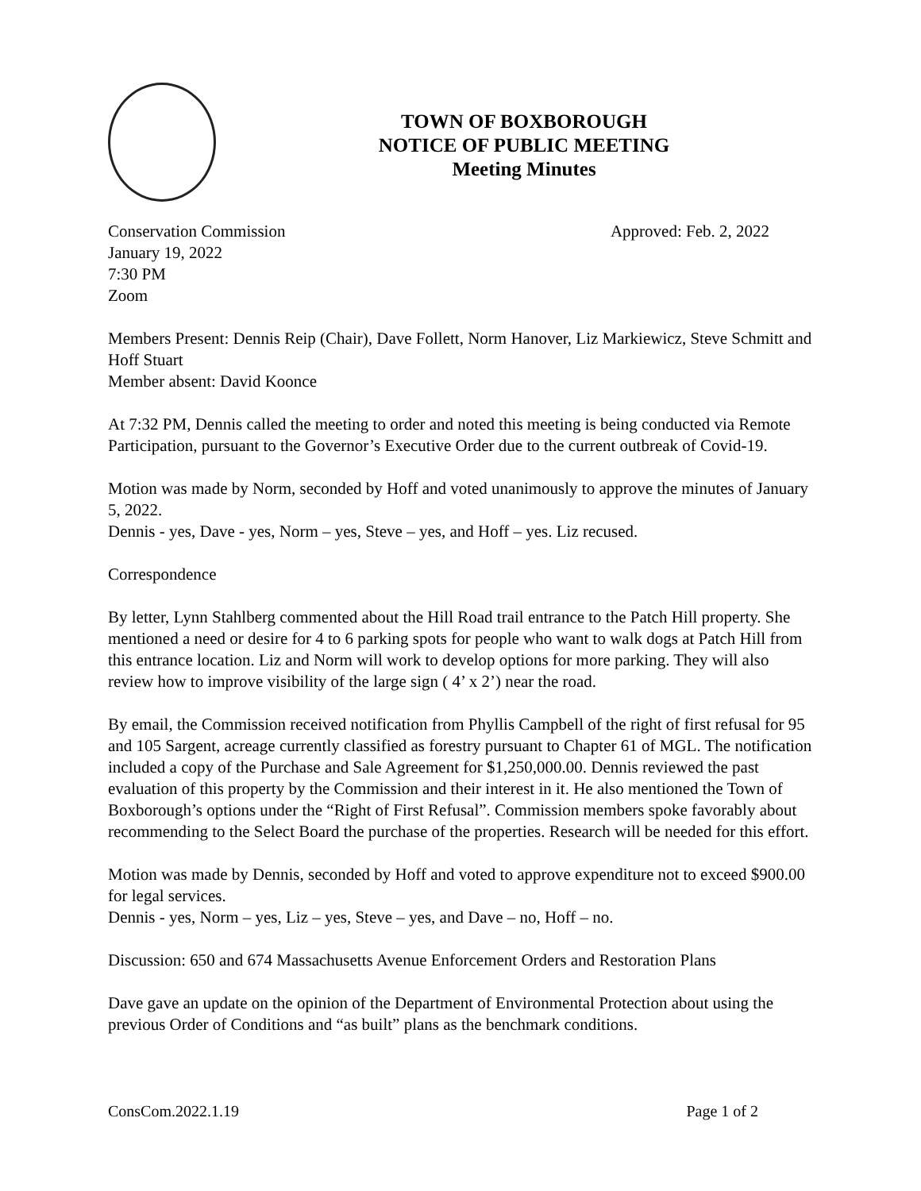TOWN OF BOXBOROUGH
NOTICE OF PUBLIC MEETING
Meeting Minutes
Conservation Commission Approved: Feb. 2, 2022
January 19, 2022
7:30 PM
Zoom
Members Present: Dennis Reip (Chair), Dave Follett, Norm Hanover, Liz Markiewicz, Steve Schmitt and Hoff Stuart
Member absent: David Koonce
At 7:32 PM, Dennis called the meeting to order and noted this meeting is being conducted via Remote Participation, pursuant to the Governor’s Executive Order due to the current outbreak of Covid-19.
Motion was made by Norm, seconded by Hoff and voted unanimously to approve the minutes of January 5, 2022.
Dennis - yes, Dave - yes, Norm – yes, Steve – yes, and Hoff – yes. Liz recused.
Correspondence
By letter, Lynn Stahlberg commented about the Hill Road trail entrance to the Patch Hill property. She mentioned a need or desire for 4 to 6 parking spots for people who want to walk dogs at Patch Hill from this entrance location. Liz and Norm will work to develop options for more parking. They will also review how to improve visibility of the large sign ( 4’ x 2’) near the road.
By email, the Commission received notification from Phyllis Campbell of the right of first refusal for 95 and 105 Sargent, acreage currently classified as forestry pursuant to Chapter 61 of MGL. The notification included a copy of the Purchase and Sale Agreement for $1,250,000.00. Dennis reviewed the past evaluation of this property by the Commission and their interest in it. He also mentioned the Town of Boxborough’s options under the “Right of First Refusal”. Commission members spoke favorably about recommending to the Select Board the purchase of the properties. Research will be needed for this effort.
Motion was made by Dennis, seconded by Hoff and voted to approve expenditure not to exceed $900.00 for legal services.
Dennis - yes, Norm – yes, Liz – yes, Steve – yes, and Dave – no, Hoff – no.
Discussion: 650 and 674 Massachusetts Avenue Enforcement Orders and Restoration Plans
Dave gave an update on the opinion of the Department of Environmental Protection about using the previous Order of Conditions and “as built” plans as the benchmark conditions.
ConsCom.2022.1.19 Page 1 of 2